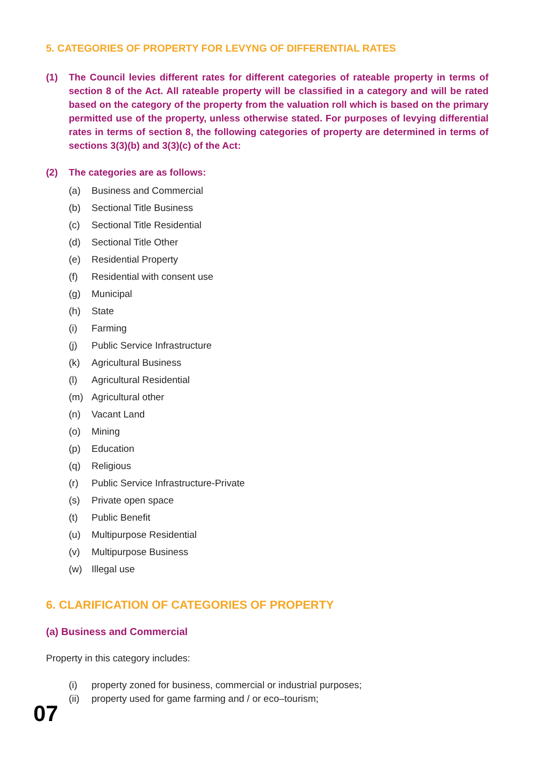5. CATEGORIES OF PROPERTY FOR LEVYNG OF DIFFERENTIAL RATES
(1) The Council levies different rates for different categories of rateable property in terms of section 8 of the Act. All rateable property will be classified in a category and will be rated based on the category of the property from the valuation roll which is based on the primary permitted use of the property, unless otherwise stated. For purposes of levying differential rates in terms of section 8, the following categories of property are determined in terms of sections 3(3)(b) and 3(3)(c) of the Act:
(2) The categories are as follows:
(a) Business and Commercial
(b) Sectional Title Business
(c) Sectional Title Residential
(d) Sectional Title Other
(e) Residential Property
(f) Residential with consent use
(g) Municipal
(h) State
(i) Farming
(j) Public Service Infrastructure
(k) Agricultural Business
(l) Agricultural Residential
(m) Agricultural other
(n) Vacant Land
(o) Mining
(p) Education
(q) Religious
(r) Public Service Infrastructure-Private
(s) Private open space
(t) Public Benefit
(u) Multipurpose Residential
(v) Multipurpose Business
(w) Illegal use
6. CLARIFICATION OF CATEGORIES OF PROPERTY
(a) Business and Commercial
Property in this category includes:
(i) property zoned for business, commercial or industrial purposes;
(ii) property used for game farming and / or eco–tourism;
07